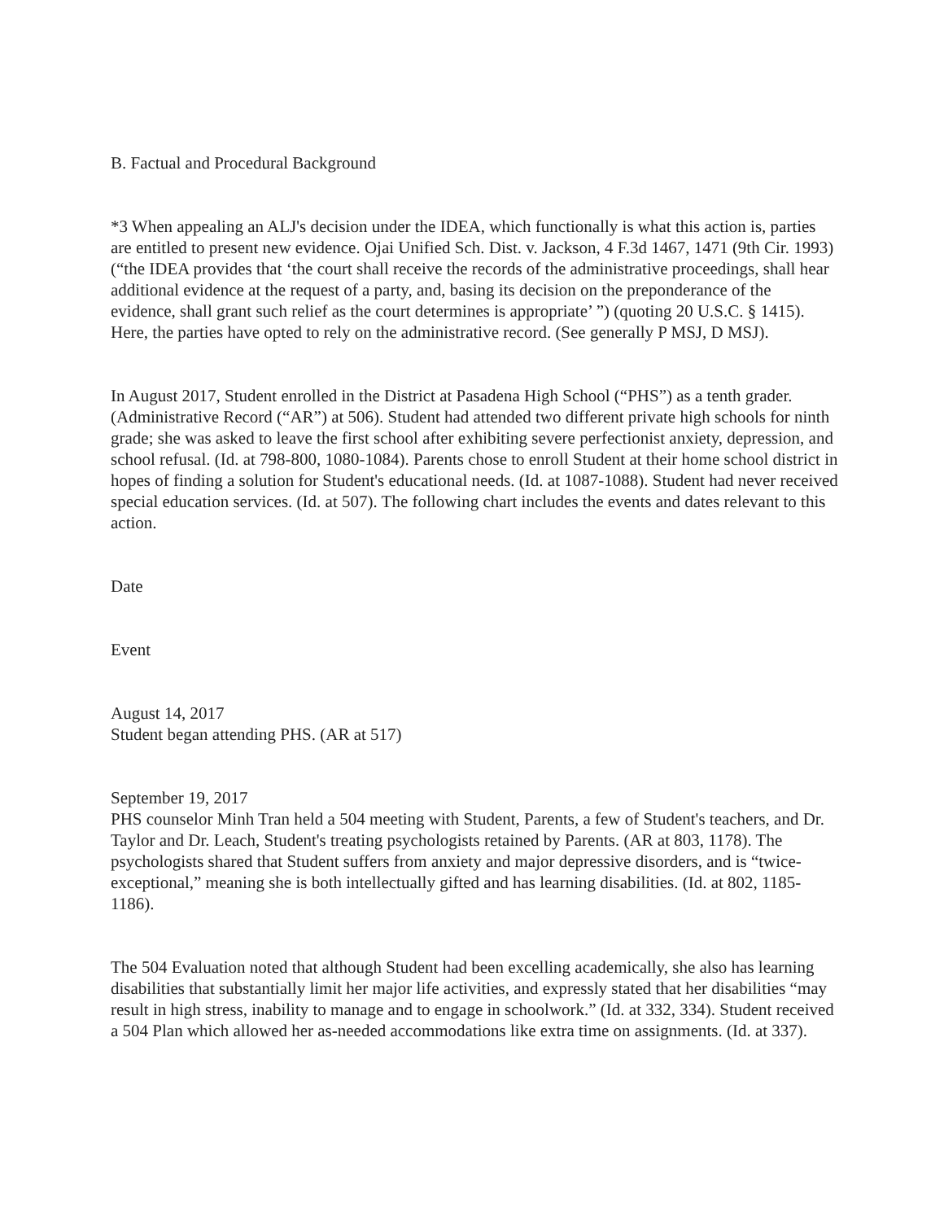B. Factual and Procedural Background
*3 When appealing an ALJ's decision under the IDEA, which functionally is what this action is, parties are entitled to present new evidence. Ojai Unified Sch. Dist. v. Jackson, 4 F.3d 1467, 1471 (9th Cir. 1993) (“the IDEA provides that ‘the court shall receive the records of the administrative proceedings, shall hear additional evidence at the request of a party, and, basing its decision on the preponderance of the evidence, shall grant such relief as the court determines is appropriate’ ”) (quoting 20 U.S.C. § 1415). Here, the parties have opted to rely on the administrative record. (See generally P MSJ, D MSJ).
In August 2017, Student enrolled in the District at Pasadena High School (“PHS”) as a tenth grader. (Administrative Record (“AR”) at 506). Student had attended two different private high schools for ninth grade; she was asked to leave the first school after exhibiting severe perfectionist anxiety, depression, and school refusal. (Id. at 798-800, 1080-1084). Parents chose to enroll Student at their home school district in hopes of finding a solution for Student's educational needs. (Id. at 1087-1088). Student had never received special education services. (Id. at 507). The following chart includes the events and dates relevant to this action.
Date
Event
August 14, 2017
Student began attending PHS. (AR at 517)
September 19, 2017
PHS counselor Minh Tran held a 504 meeting with Student, Parents, a few of Student's teachers, and Dr. Taylor and Dr. Leach, Student's treating psychologists retained by Parents. (AR at 803, 1178). The psychologists shared that Student suffers from anxiety and major depressive disorders, and is “twice-exceptional,” meaning she is both intellectually gifted and has learning disabilities. (Id. at 802, 1185-1186).
The 504 Evaluation noted that although Student had been excelling academically, she also has learning disabilities that substantially limit her major life activities, and expressly stated that her disabilities “may result in high stress, inability to manage and to engage in schoolwork.” (Id. at 332, 334). Student received a 504 Plan which allowed her as-needed accommodations like extra time on assignments. (Id. at 337).